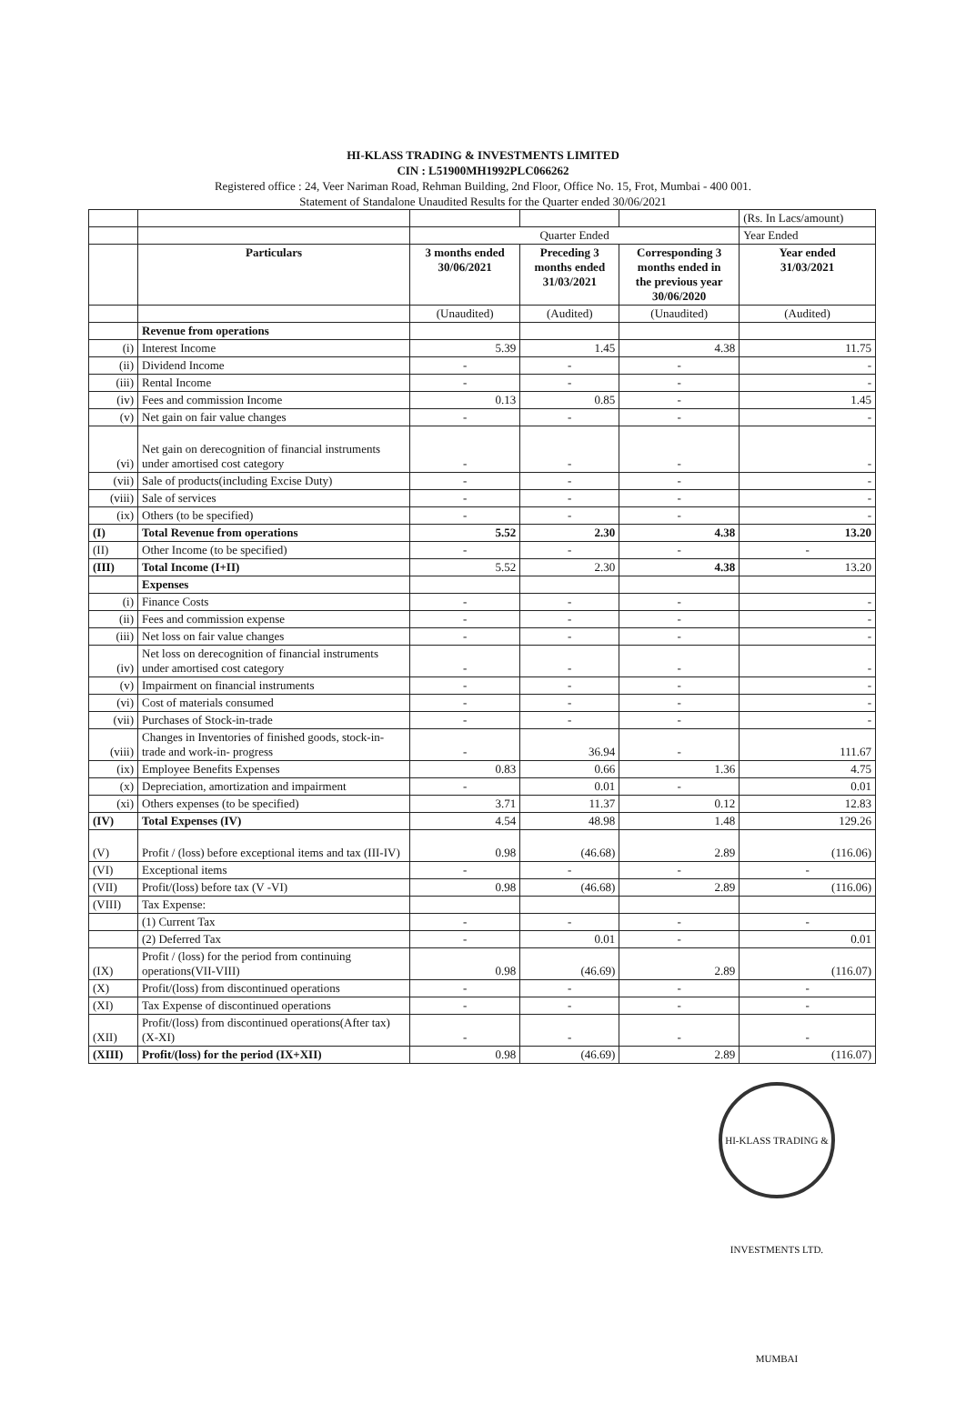HI-KLASS TRADING & INVESTMENTS LIMITED
CIN : L51900MH1992PLC066262
Registered office : 24, Veer Nariman Road, Rehman Building, 2nd Floor, Office No. 15, Frot, Mumbai - 400 001.
Statement of Standalone Unaudited Results for the Quarter ended 30/06/2021
| | | | | | (Rs. In Lacs/amount) |
| | | Quarter Ended | | | Year Ended |
| | Particulars | 3 months ended 30/06/2021 | Preceding 3 months ended 31/03/2021 | Corresponding 3 months ended in the previous year 30/06/2020 | Year ended 31/03/2021 |
| | | (Unaudited) | (Audited) | (Unaudited) | (Audited) |
| | Revenue from operations | | | | |
| (i) | Interest Income | 5.39 | 1.45 | 4.38 | 11.75 |
| (ii) | Dividend Income | - | - | - | - |
| (iii) | Rental Income | - | - | - | - |
| (iv) | Fees and commission Income | 0.13 | 0.85 | - | 1.45 |
| (v) | Net gain on fair value changes | - | - | - | - |
| (vi) | Net gain on derecognition of financial instruments under amortised cost category | - | - | - | - |
| (vii) | Sale of products(including Excise Duty) | - | - | - | - |
| (viii) | Sale of services | - | - | - | - |
| (ix) | Others (to be specified) | - | - | - | - |
| (I) | Total Revenue from operations | 5.52 | 2.30 | 4.38 | 13.20 |
| (II) | Other Income (to be specified) | - | - | - | - |
| (III) | Total Income (I+II) | 5.52 | 2.30 | 4.38 | 13.20 |
| | Expenses | | | | |
| (i) | Finance Costs | - | - | - | - |
| (ii) | Fees and commission expense | - | - | - | - |
| (iii) | Net loss on fair value changes | - | - | - | - |
| (iv) | Net loss on derecognition of financial instruments under amortised cost category | - | - | - | - |
| (v) | Impairment on financial instruments | - | - | - | - |
| (vi) | Cost of materials consumed | - | - | - | - |
| (vii) | Purchases of Stock-in-trade | - | - | - | - |
| (viii) | Changes in Inventories of finished goods, stock-in-trade and work-in- progress | - | 36.94 | - | 111.67 |
| (ix) | Employee Benefits Expenses | 0.83 | 0.66 | 1.36 | 4.75 |
| (x) | Depreciation, amortization and impairment | - | 0.01 | - | 0.01 |
| (xi) | Others expenses (to be specified) | 3.71 | 11.37 | 0.12 | 12.83 |
| (IV) | Total Expenses (IV) | 4.54 | 48.98 | 1.48 | 129.26 |
| (V) | Profit / (loss) before exceptional items and tax (III-IV) | 0.98 | (46.68) | 2.89 | (116.06) |
| (VI) | Exceptional items | - | - | - | - |
| (VII) | Profit/(loss) before tax (V -VI) | 0.98 | (46.68) | 2.89 | (116.06) |
| (VIII) | Tax Expense: | | | | |
| | (1) Current Tax | - | - | - | - |
| | (2) Deferred Tax | - | 0.01 | - | 0.01 |
| (IX) | Profit / (loss) for the period from continuing operations(VII-VIII) | 0.98 | (46.69) | 2.89 | (116.07) |
| (X) | Profit/(loss) from discontinued operations | - | - | - | - |
| (XI) | Tax Expense of discontinued operations | - | - | - | - |
| (XII) | Profit/(loss) from discontinued operations(After tax) (X-XI) | - | - | - | - |
| (XIII) | Profit/(loss) for the period (IX+XII) | 0.98 | (46.69) | 2.89 | (116.07) |
HI-KLASS TRADING & INVESTMENTS LTD. MUMBAI